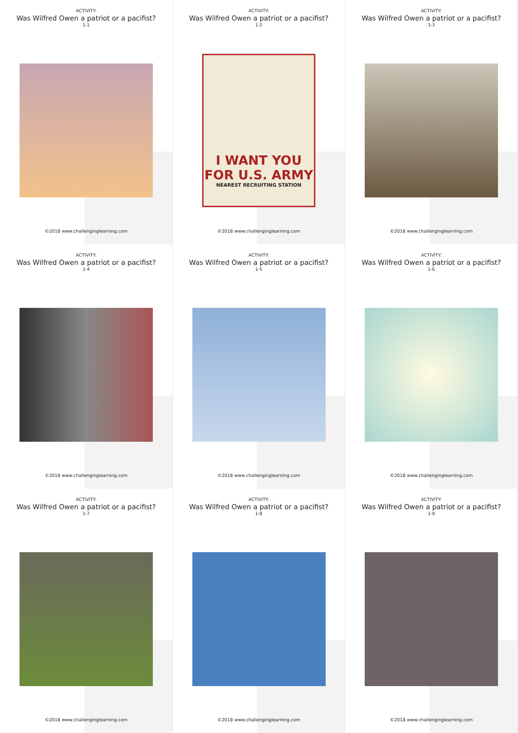ACTIVITY:
Was Wilfred Owen a patriot or a pacifist?
1-1
©2018 www.challenginglearning.com
ACTIVITY:
Was Wilfred Owen a patriot or a pacifist?
1-2
I WANT YOU
FOR U.S. ARMY
NEAREST RECRUITING STATION
©2018 www.challenginglearning.com
ACTIVITY:
Was Wilfred Owen a patriot or a pacifist?
1-3
©2018 www.challenginglearning.com
ACTIVITY:
Was Wilfred Owen a patriot or a pacifist?
1-4
©2018 www.challenginglearning.com
ACTIVITY:
Was Wilfred Owen a patriot or a pacifist?
1-5
©2018 www.challenginglearning.com
ACTIVITY:
Was Wilfred Owen a patriot or a pacifist?
1-6
©2018 www.challenginglearning.com
ACTIVITY:
Was Wilfred Owen a patriot or a pacifist?
1-7
©2018 www.challenginglearning.com
ACTIVITY:
Was Wilfred Owen a patriot or a pacifist?
1-8
©2018 www.challenginglearning.com
ACTIVITY:
Was Wilfred Owen a patriot or a pacifist?
1-9
©2018 www.challenginglearning.com